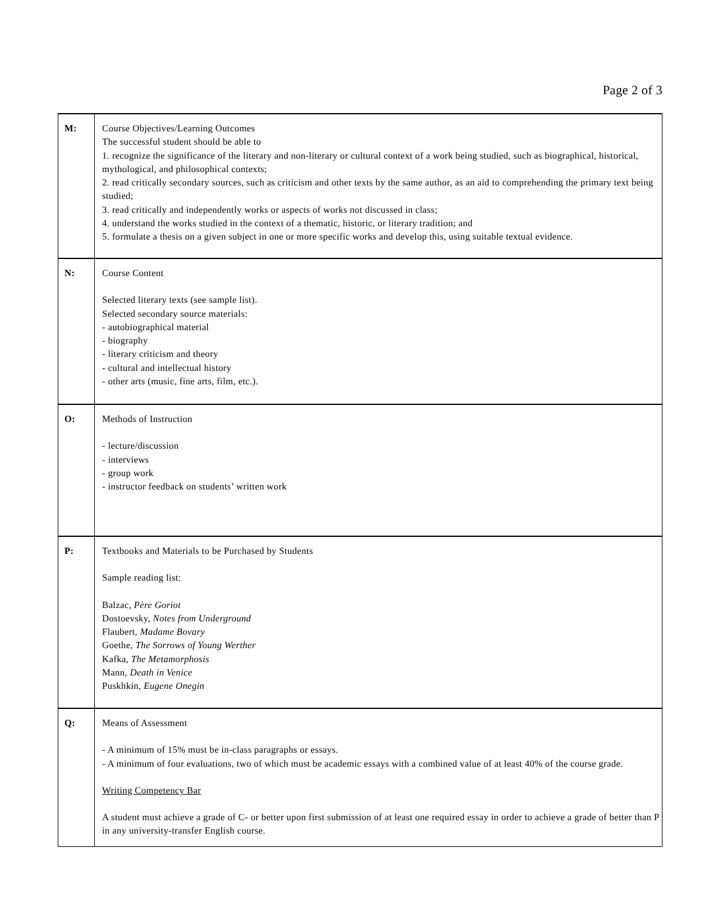Page 2 of 3
| M: | Course Objectives/Learning Outcomes The successful student should be able to 1. recognize the significance of the literary and non-literary or cultural context of a work being studied, such as biographical, historical, mythological, and philosophical contexts; 2. read critically secondary sources, such as criticism and other texts by the same author, as an aid to comprehending the primary text being studied; 3. read critically and independently works or aspects of works not discussed in class; 4. understand the works studied in the context of a thematic, historic, or literary tradition; and 5. formulate a thesis on a given subject in one or more specific works and develop this, using suitable textual evidence. |
| N: | Course Content Selected literary texts (see sample list). Selected secondary source materials: - autobiographical material - biography - literary criticism and theory - cultural and intellectual history - other arts (music, fine arts, film, etc.). |
| O: | Methods of Instruction - lecture/discussion - interviews - group work - instructor feedback on students’ written work |
| P: | Textbooks and Materials to be Purchased by Students Sample reading list: Balzac, Père Goriot Dostoevsky, Notes from Underground Flaubert, Madame Bovary Goethe, The Sorrows of Young Werther Kafka, The Metamorphosis Mann, Death in Venice Puskhkin, Eugene Onegin |
| Q: | Means of Assessment - A minimum of 15% must be in-class paragraphs or essays. - A minimum of four evaluations, two of which must be academic essays with a combined value of at least 40% of the course grade. Writing Competency Bar A student must achieve a grade of C- or better upon first submission of at least one required essay in order to achieve a grade of better than P in any university-transfer English course. |